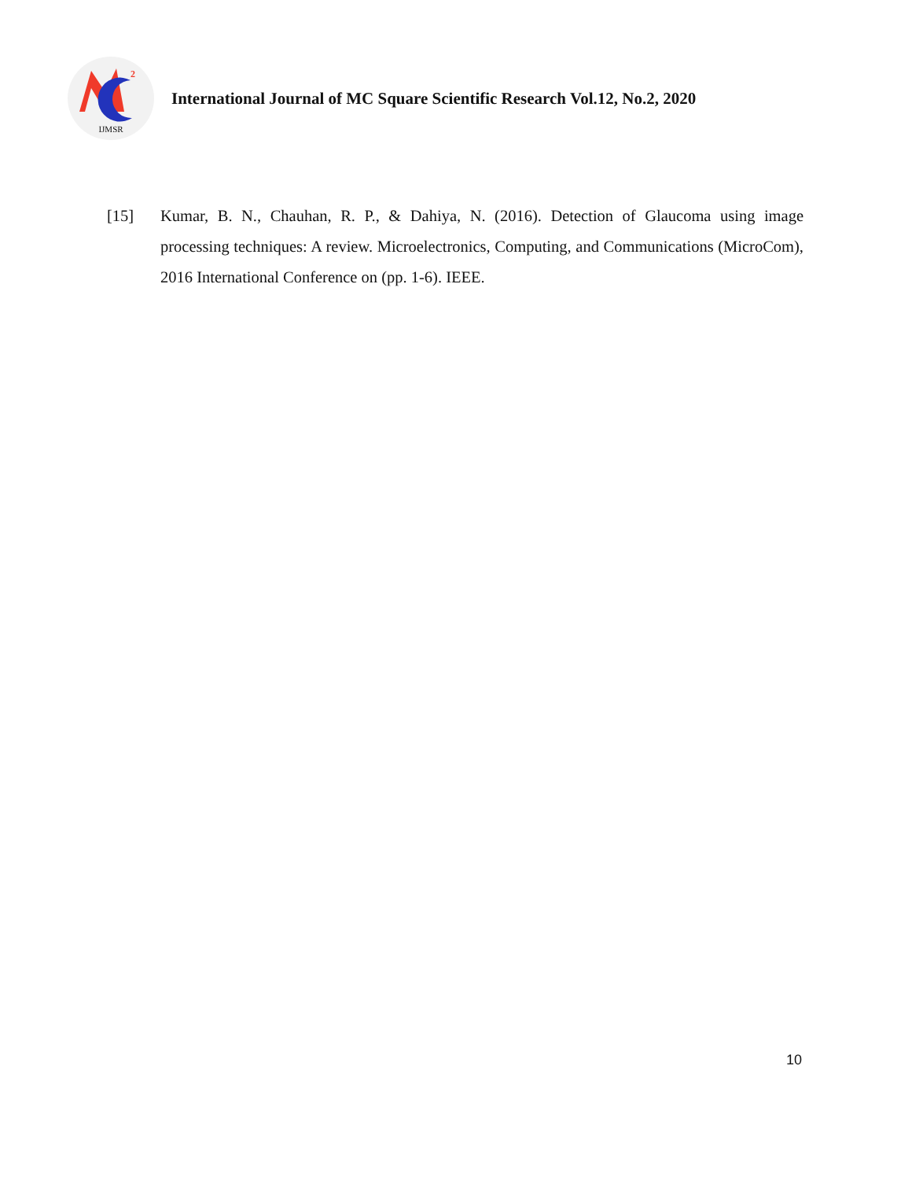2
IJMSR
International Journal of MC Square Scientific Research Vol.12, No.2, 2020
[15] Kumar, B. N., Chauhan, R. P., & Dahiya, N. (2016). Detection of Glaucoma using image processing techniques: A review. Microelectronics, Computing, and Communications (MicroCom), 2016 International Conference on (pp. 1-6). IEEE.
10